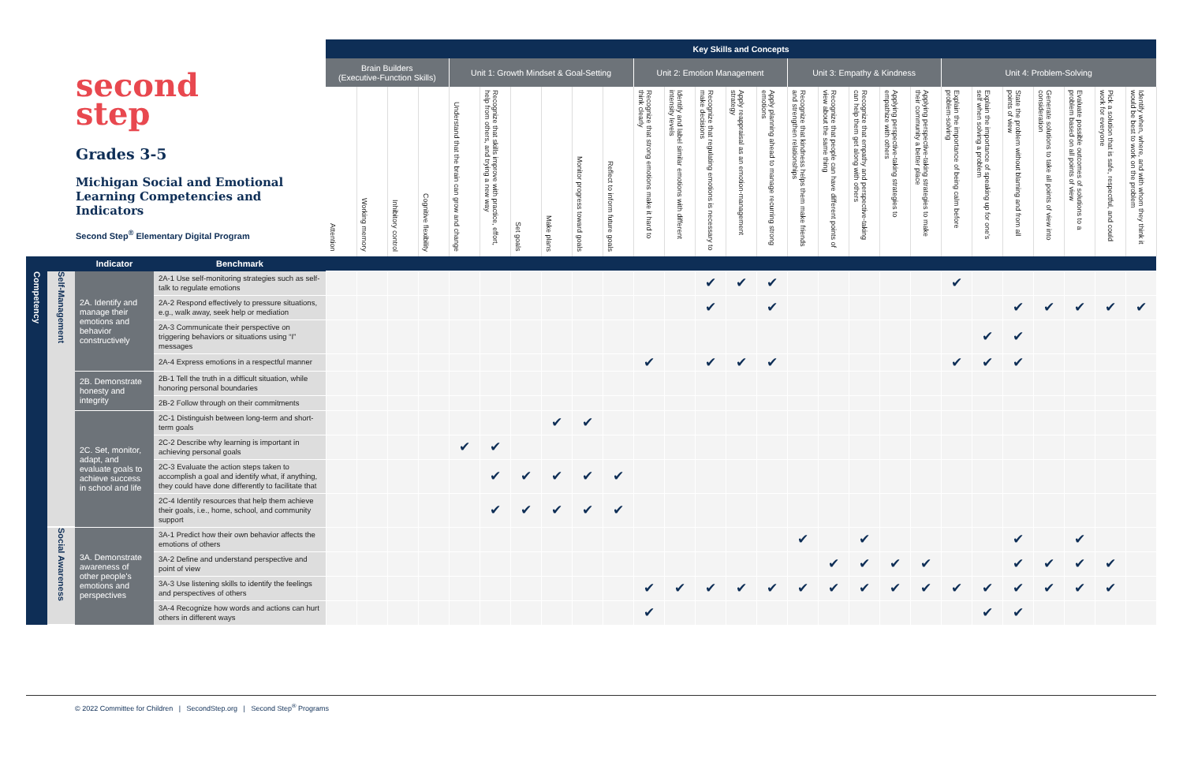| second step Grades 3-5 Michigan Social and Emotional Learning Competencies and Indicators Second Step<sup>®</sup> Elementary Digital Program | | | | Key Skills and Concepts | | | | | | | | | | | | | | | | | | | | | | | | | | |
| --- | --- | --- | --- | --- | --- | --- | --- | --- | --- | --- | --- | --- | --- | --- | --- | --- | --- | --- | --- | --- | --- | --- | --- | --- | --- | --- | --- | --- | --- | --- |
| | | | | Brain Builders (Executive-Function Skills) | | | | Unit 1: Growth Mindset & Goal-Setting | | | | | | Unit 2: Emotion Management | | | | | Unit 3: Empathy & Kindness | | | | | Unit 4: Problem-Solving | | | | | | |
| | | | | Attention | Working memory | Inhibitory control | Cognitive flexibility | Understand that the brain can grow and change | Recognize that skills improve with practice, effort, help from others, and trying a new way | Set goals | Make plans | Monitor progress toward goals | Reflect to inform future goals | Recognize that strong emotions make it hard to think clearly | Identify and label similar emotions with different intensity levels | Recognize that regulating emotions is necessary to make decisions | Apply reappraisal as an emotion-management strategy | Apply planning ahead to manage recurring strong emotions | Recognize that kindness helps them make friends and strengthen relationships | Recognize that people can have different points of view about the same thing | Recognize that empathy and perspective-taking can help them get along with others | Applying perspective-taking strategies to empathize with others | Applying perspective-taking strategies to make their community a better place | Explain the importance of being calm before problem-solving | Explain the importance of speaking up for one's self when solving a problem | State the problem without blaming and from all points of view | Generate solutions to take all points of view into consideration | Evaluate possible outcomes of solutions to a problem based on all points of view | Pick a solution that is safe, respectful, and could work for everyone | Identify when, where, and with whom they think it would be best to work on the problem |
| | | Indicator | Benchmark | | | | | | | | | | | | | | | | | | | | | | | | | | | |
| Competency | Self-Management | 2A. Identify and manage their emotions and behavior constructively | 2A-1 Use self-monitoring strategies such as self-talk to regulate emotions | | | | | | | | | | | | | ✔ | ✔ | ✔ | | | | | | ✔ | | | | | | |
| | | | 2A-2 Respond effectively to pressure situations, e.g., walk away, seek help or mediation | | | | | | | | | | | | | ✔ | | ✔ | | | | | | | | ✔ | ✔ | ✔ | ✔ | ✔ |
| | | | 2A-3 Communicate their perspective on triggering behaviors or situations using “I” messages | | | | | | | | | | | | | | | | | | | | | | ✔ | ✔ | | | | |
| | | | 2A-4 Express emotions in a respectful manner | | | | | | | | | | | ✔ | | ✔ | ✔ | ✔ | | | | | | ✔ | ✔ | ✔ | | | | |
| | | 2B. Demonstrate honesty and integrity | 2B-1 Tell the truth in a difficult situation, while honoring personal boundaries | | | | | | | | | | | | | | | | | | | | | | | | | | | |
| | | | 2B-2 Follow through on their commitments | | | | | | | | | | | | | | | | | | | | | | | | | | | |
| | | 2C. Set, monitor, adapt, and evaluate goals to achieve success in school and life | 2C-1 Distinguish between long-term and short-term goals | | | | | | | | ✔ | ✔ | | | | | | | | | | | | | | | | | | |
| | | | 2C-2 Describe why learning is important in achieving personal goals | | | | | ✔ | ✔ | | | | | | | | | | | | | | | | | | | | | |
| | | | 2C-3 Evaluate the action steps taken to accomplish a goal and identify what, if anything, they could have done differently to facilitate that | | | | | | ✔ | ✔ | ✔ | ✔ | ✔ | | | | | | | | | | | | | | | | | |
| | | | 2C-4 Identify resources that help them achieve their goals, i.e., home, school, and community support | | | | | | ✔ | ✔ | ✔ | ✔ | ✔ | | | | | | | | | | | | | | | | | |
| | Social Awareness | 3A. Demonstrate awareness of other people's emotions and perspectives | 3A-1 Predict how their own behavior affects the emotions of others | | | | | | | | | | | | | | | | ✔ | | ✔ | | | | | ✔ | | ✔ | | |
| | | | 3A-2 Define and understand perspective and point of view | | | | | | | | | | | | | | | | | ✔ | ✔ | ✔ | ✔ | | | ✔ | ✔ | ✔ | ✔ | |
| | | | 3A-3 Use listening skills to identify the feelings and perspectives of others | | | | | | | | | | | ✔ | ✔ | ✔ | ✔ | ✔ | ✔ | ✔ | ✔ | ✔ | ✔ | ✔ | ✔ | ✔ | ✔ | ✔ | ✔ | |
| | | | 3A-4 Recognize how words and actions can hurt others in different ways | | | | | | | | | | | ✔ | | | | | | | | | | | ✔ | ✔ | | | | |
© 2022 Committee for Children | SecondStep.org | Second Step<sup>®</sup> Programs